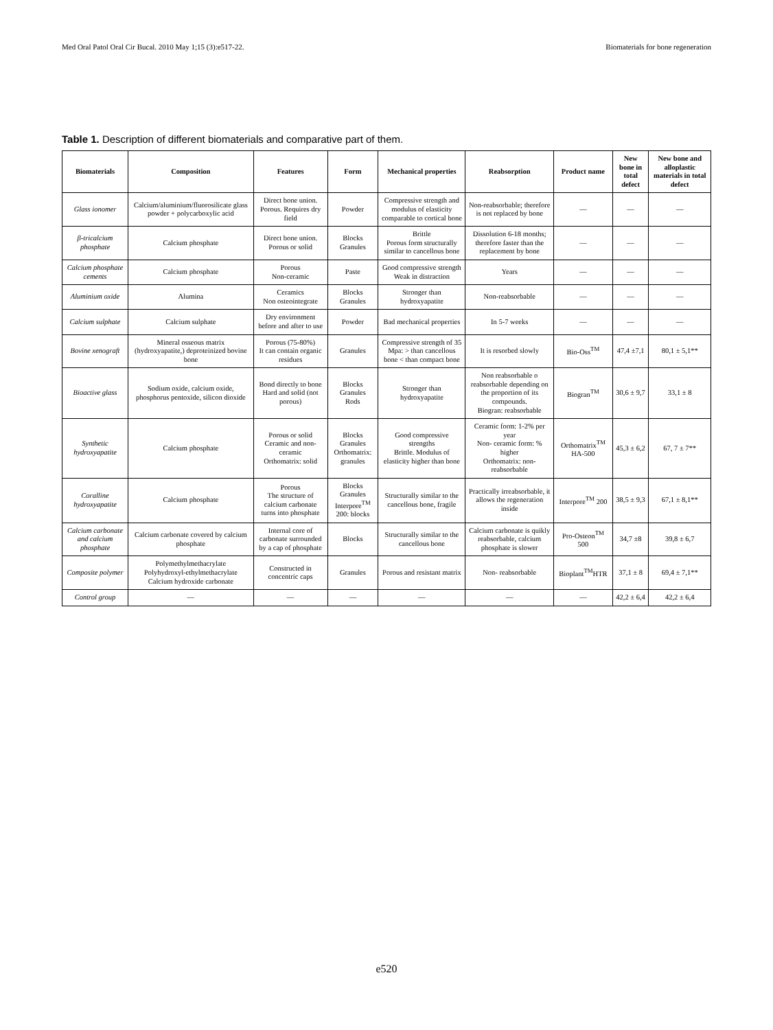Med Oral Patol Oral Cir Bucal. 2010 May 1;15 (3):e517-22. Biomaterials for bone regeneration
Table 1. Description of different biomaterials and comparative part of them.
| Biomaterials | Composition | Features | Form | Mechanical properties | Reabsorption | Product name | New bone in total defect | New bone and alloplastic materials in total defect |
| --- | --- | --- | --- | --- | --- | --- | --- | --- |
| Glass ionomer | Calcium/aluminium/fluorosilicate glass powder + polycarboxylic acid | Direct bone union. Porous. Requires dry field | Powder | Compressive strength and modulus of elasticity comparable to cortical bone | Non-reabsorbable; therefore is not replaced by bone | — | — | — |
| β-tricalcium phosphate | Calcium phosphate | Direct bone union. Porous or solid | Blocks Granules | Brittle Porous form structurally similar to cancellous bone | Dissolution 6-18 months; therefore faster than the replacement by bone | — | — | — |
| Calcium phosphate cements | Calcium phosphate | Porous Non-ceramic | Paste | Good compressive strength Weak in distraction | Years | — | — | — |
| Aluminium oxide | Alumina | Ceramics Non osteointegrate | Blocks Granules | Stronger than hydroxyapatite | Non-reabsorbable | — | — | — |
| Calcium sulphate | Calcium sulphate | Dry environment before and after to use | Powder | Bad mechanical properties | In 5-7 weeks | — | — | — |
| Bovine xenograft | Mineral osseous matrix (hydroxyapatite,) deproteinized bovine bone | Porous (75-80%) It can contain organic residues | Granules | Compressive strength of 35 Mpa: > than cancellous bone < than compact bone | It is resorbed slowly | Bio-Oss<sup>TM</sup> | 47,4 ±7,1 | 80,1 ± 5,1** |
| Bioactive glass | Sodium oxide, calcium oxide, phosphorus pentoxide, silicon dioxide | Bond directly to bone Hard and solid (not porous) | Blocks Granules Rods | Stronger than hydroxyapatite | Non reabsorbable o reabsorbable depending on the proportion of its compounds. Biogran: reabsorbable | Biogran<sup>TM</sup> | 30,6 ± 9,7 | 33,1 ± 8 |
| Synthetic hydroxyapatite | Calcium phosphate | Porous or solid Ceramic and non-ceramic Orthomatrix: solid | Blocks Granules Orthomatrix: granules | Good compressive strengths Brittle. Modulus of elasticity higher than bone | Ceramic form: 1-2% per year Non- ceramic form: % higher Orthomatrix: non- reabsorbable | Orthomatrix<sup>TM</sup> HA-500 | 45,3 ± 6,2 | 67, 7 ± 7** |
| Coralline hydroxyapatite | Calcium phosphate | Porous The structure of calcium carbonate turns into phosphate | Blocks Granules Interpore<sup>TM</sup> 200: blocks | Structurally similar to the cancellous bone, fragile | Practically irreabsorbable, it allows the regeneration inside | Interpore<sup>TM</sup> 200 | 38,5 ± 9,3 | 67,1 ± 8,1** |
| Calcium carbonate and calcium phosphate | Calcium carbonate covered by calcium phosphate | Internal core of carbonate surrounded by a cap of phosphate | Blocks | Structurally similar to the cancellous bone | Calcium carbonate is quikly reabsorbable, calcium phosphate is slower | Pro-Osteon<sup>TM</sup> 500 | 34,7 ±8 | 39,8 ± 6,7 |
| Composite polymer | Polymethylmethacrylate Polyhydroxyl-ethylmethacrylate Calcium hydroxide carbonate | Constructed in concentric caps | Granules | Porous and resistant matrix | Non- reabsorbable | Bioplant<sup>TM</sup>HTR | 37,1 ± 8 | 69,4 ± 7,1** |
| Control group | — | — | — | — | — | — | 42,2 ± 6,4 | 42,2 ± 6,4 |
e520